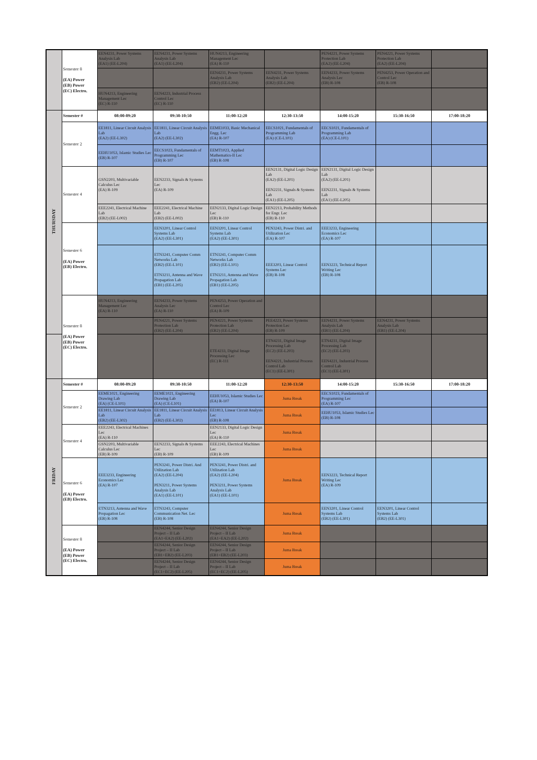| | Semester 8 (EA) Power (EB) Power (EC) Electro. | EEN4231, Power Systems Analysis Lab (EA1) (EE-L204) | EEN4231, Power Systems Analysis Lab (EA1) (EE-L204) | HUN4213, Engineering Management Lec (EA) R-110 | | PEN4221, Power Systems Protection Lab (EA2) (EE-L204) | PEN4221, Power Systems Protection Lab (EA2) (EE-L204) | |
| | | | | EEN4231, Power Systems Analysis Lab (EB2) (EE-L204) | EEN4231, Power Systems Analysis Lab (EB2) (EE-L204) | EEN4233, Power Systems Analysis Lec (EB) R-108 | PEN4253, Power Operation and Control Lec (EB) R-108 | |
| | | HUN4213, Engineering Management Lec (EC) R-110 | EEN4223, Industrial Process Control Lec (EC) R-110 | | | | | |
| THURSDAY | Semester # | 08:00-09:20 | 09:30-10:50 | 11:00-12:20 | 12:30-13:50 | 14:00-15:20 | 15:30-16:50 | 17:00-18:20 |
| | Semester 2 | EE1811, Linear Circuit Analysis Lab (EA2) (EE-L302) | EE1811, Linear Circuit Analysis Lab (EA2) (EE-L302) | EEME1033, Basic Mechanical Engg. Lec (EA) R-107 | EECS1021, Fundamentals of Programming Lab (EA) (CE-L101) | EECS1021, Fundamentals of Programming Lab (EA) (CE-L101) | | |
| | | EEHU1053, Islamic Studies Lec (EB) R-107 | EECS1023, Fundamentals of Programming Lec (EB) R-107 | EEMT1023, Applied Mathematics-II Lec (EB) R-108 | | | | |
| | Semester 4 | GSN2203, Multivariable Calculus Lec (EA) R-109 | EEN2233, Signals & Systems Lec (EA) R-109 | | EEN2131, Digital Logic Design Lab (EA2) (EE-L201) EEN2231, Signals & Systems Lab (EA1) (EE-L205) | EEN2131, Digital Logic Design Lab (EA2) (EE-L201) EEN2231, Signals & Systems Lab (EA1) (EE-L205) | | |
| | | EEE2241, Electrical Machine Lab (EB2) (EE-L002) | EEE2241, Electrical Machine Lab (EB2) (EE-L002) | EEN2133, Digital Logic Design Lec (EB) R-110 | EEN2213, Probability Methods for Engr. Lec (EB) R-110 | | | |
| | Semester 6 (EA) Power (EB) Electro. | | EEN3201, Linear Control Systems Lab (EA2) (EE-L301) | EEN3201, Linear Control Systems Lab (EA2) (EE-L301) | PEN3243, Power Distri. and Utilization Lec (EA) R-107 | EEE3233, Engineering Economics Lec (EA) R-107 | | |
| | | | ETN3241, Computer Comm Networks Lab (EB2) (EE-L101) ETN3211, Antenna and Wave Propagation Lab (EB1) (EE-L205) | ETN3241, Computer Comm Networks Lab (EB2) (EE-L101) ETN3211, Antenna and Wave Propagation Lab (EB1) (EE-L205) | EEE3203, Linear Control Systems Lec (EB) R-108 | EEN3223, Technical Report Writing Lec (EB) R-108 | | |
| | Semester 8 (EA) Power (EB) Power (EC) Electro. | HUN4213, Engineering Management Lec (EA) R-110 | EEN4233, Power Systems Analysis Lec (EA) R-110 | PEN4253, Power Operation and Control Lec (EA) R-109 | | | | |
| | | | PEN4221, Power Systems Protection Lab (EB2) (EE-L204) | PEN4221, Power Systems Protection Lab (EB2) (EE-L204) | PEE4223, Power Systems Protection Lec (EB) R-109 | EEN4231, Power Systems Analysis Lab (EB1) (EE-L204) | EEN4231, Power Systems Analysis Lab (EB1) (EE-L204) | |
| | | | | ETE4233, Digital Image Processing Lec (EC) R-111 | ETN4231, Digital Image Processing Lab (EC2) (EE-L203) EEN4221, Industrial Process Control Lab (EC1) (EE-L301) | ETN4231, Digital Image Processing Lab (EC2) (EE-L203) EEN4221, Industrial Process Control Lab (EC1) (EE-L301) | | |
| FRIDAY | Semester # | 08:00-09:20 | 09:30-10:50 | 11:00-12:20 | 12:30-13:50 | 14:00-15:20 | 15:30-16:50 | 17:00-18:20 |
| | Semester 2 | EEME1021, Engineering Drawing Lab (EA) (CE-L101) | EEME1021, Engineering Drawing Lab (EA) (CE-L101) | EEHU1053, Islamic Studies Lec (EA) R-107 | Juma Break | EECS1023, Fundamentals of Programming Lec (EA) R-107 | | |
| | | EE1811, Linear Circuit Analysis Lab (EB2) (EE-L302) | EE1811, Linear Circuit Analysis Lab (EB2) (EE-L302) | EE1813, Linear Circuit Analysis Lec (EB) R-108 | Juma Break | EEHU1053, Islamic Studies Lec (EB) R-108 | | |
| | Semester 4 | EEE2243, Electrical Machines Lec (EA) R-110 | | EEN2133, Digital Logic Design Lec (EA) R-110 | Juma Break | | | |
| | | GSN2203, Multivariable Calculus Lec (EB) R-109 | EEN2233, Signals & Systems Lec (EB) R-109 | EEE2243, Electrical Machines Lec (EB) R-109 | Juma Break | | | |
| | Semester 6 (EA) Power (EB) Electro. | EEE3233, Engineering Economics Lec (EA) R-107 | PEN3241, Power Distri. And Utilization Lab (EA2) (EE-L204) PEN3211, Power Systems Analysis Lab (EA1) (EE-L101) | PEN3241, Power Distri. and Utilization Lab (EA2) (EE-L204) PEN3211, Power Systems Analysis Lab (EA1) (EE-L101) | Juma Break | EEN3223, Technical Report Writing Lec (EA) R-109 | | |
| | | ETN3213, Antenna and Wave Propagation Lec (EB) R-108 | ETN3243, Computer Communication Net. Lec (EB) R-108 | | Juma Break | EEN3201, Linear Control Systems Lab (EB2) (EE-L301) | EEN3201, Linear Control Systems Lab (EB2) (EE-L301) | |
| | Semester 8 (EA) Power (EB) Power (EC) Electro. | | EEN4244, Senior Design Project – II Lab (EA1+EA2) (EE-L202) | EEN4244, Senior Design Project – II Lab (EA1+EA2) (EE-L202) | Juma Break | | | |
| | | | EEN4244, Senior Design Project – II Lab (EB1+EB2) (EE-L203) | EEN4244, Senior Design Project – II Lab (EB1+EB2) (EE-L203) | Juma Break | | | |
| | | | EEN4244, Senior Design Project – II Lab (EC1+EC2) (EE-L205) | EEN4244, Senior Design Project – II Lab (EC1+EC2) (EE-L205) | Juma Break | | | |